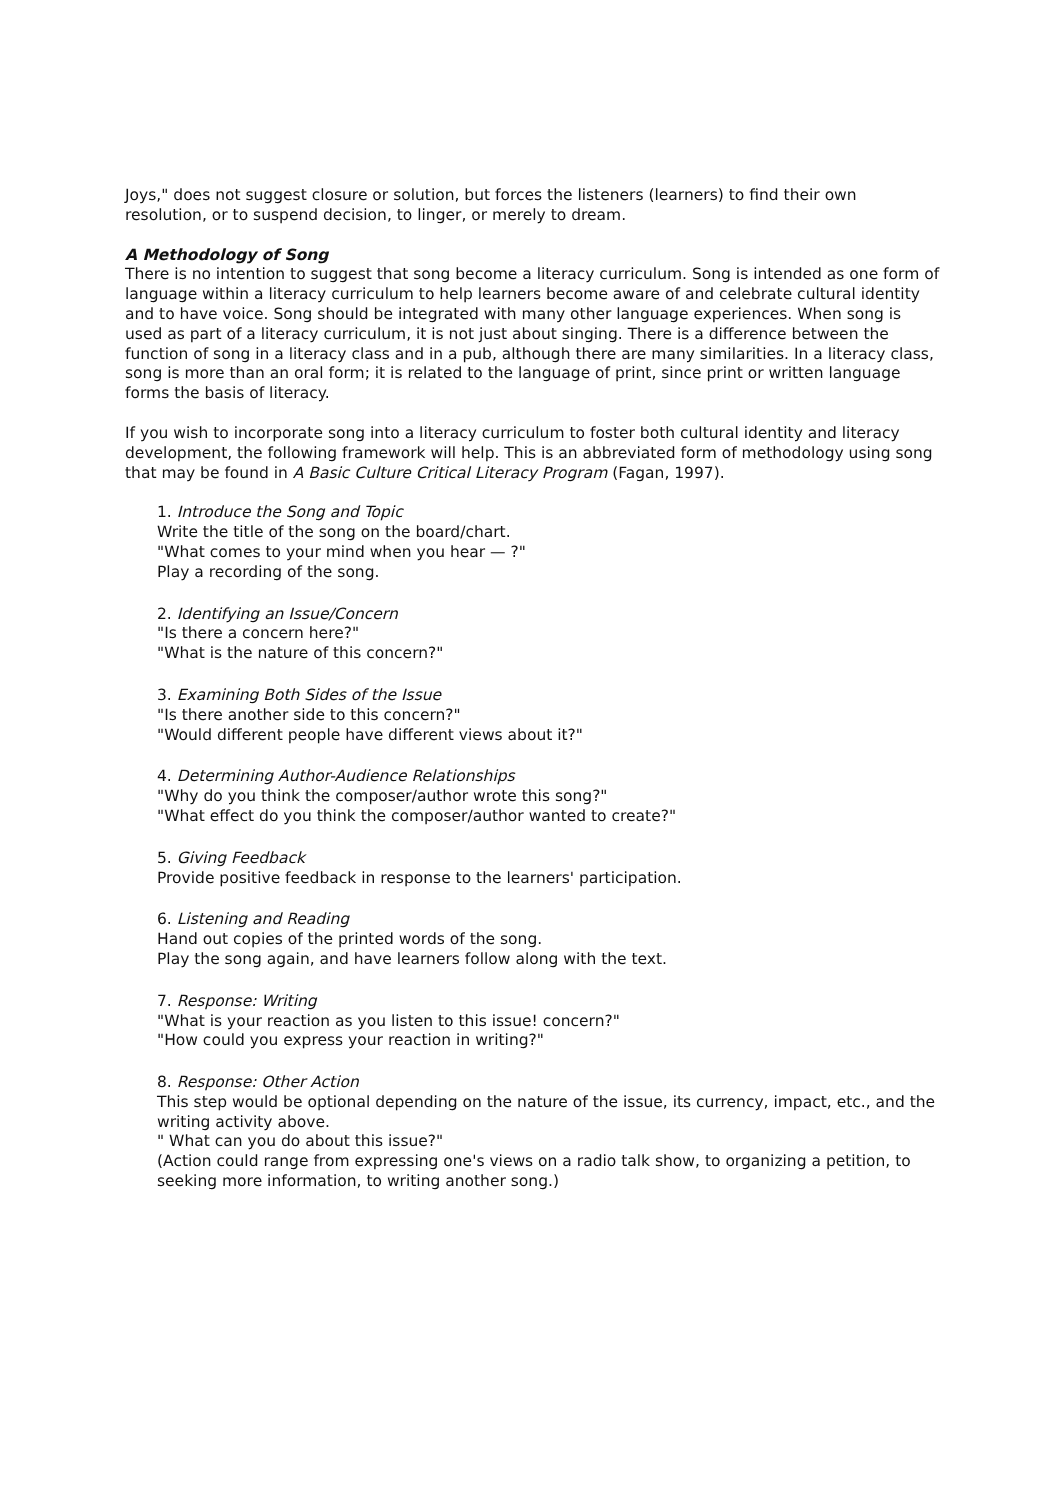Joys," does not suggest closure or solution, but forces the listeners (learners) to find their own resolution, or to suspend decision, to linger, or merely to dream.
A Methodology of Song
There is no intention to suggest that song become a literacy curriculum. Song is intended as one form of language within a literacy curriculum to help learners become aware of and celebrate cultural identity and to have voice. Song should be integrated with many other language experiences. When song is used as part of a literacy curriculum, it is not just about singing. There is a difference between the function of song in a literacy class and in a pub, although there are many similarities. In a literacy class, song is more than an oral form; it is related to the language of print, since print or written language forms the basis of literacy.
If you wish to incorporate song into a literacy curriculum to foster both cultural identity and literacy development, the following framework will help. This is an abbreviated form of methodology using song that may be found in A Basic Culture Critical Literacy Program (Fagan, 1997).
1. Introduce the Song and Topic
Write the title of the song on the board/chart.
"What comes to your mind when you hear — ?"
Play a recording of the song.
2. Identifying an Issue/Concern
"Is there a concern here?"
"What is the nature of this concern?"
3. Examining Both Sides of the Issue
"Is there another side to this concern?"
"Would different people have different views about it?"
4. Determining Author-Audience Relationships
"Why do you think the composer/author wrote this song?"
"What effect do you think the composer/author wanted to create?"
5. Giving Feedback
Provide positive feedback in response to the learners' participation.
6. Listening and Reading
Hand out copies of the printed words of the song.
Play the song again, and have learners follow along with the text.
7. Response: Writing
"What is your reaction as you listen to this issue! concern?"
"How could you express your reaction in writing?"
8. Response: Other Action
This step would be optional depending on the nature of the issue, its currency, impact, etc., and the writing activity above.
" What can you do about this issue?"
(Action could range from expressing one's views on a radio talk show, to organizing a petition, to seeking more information, to writing another song.)